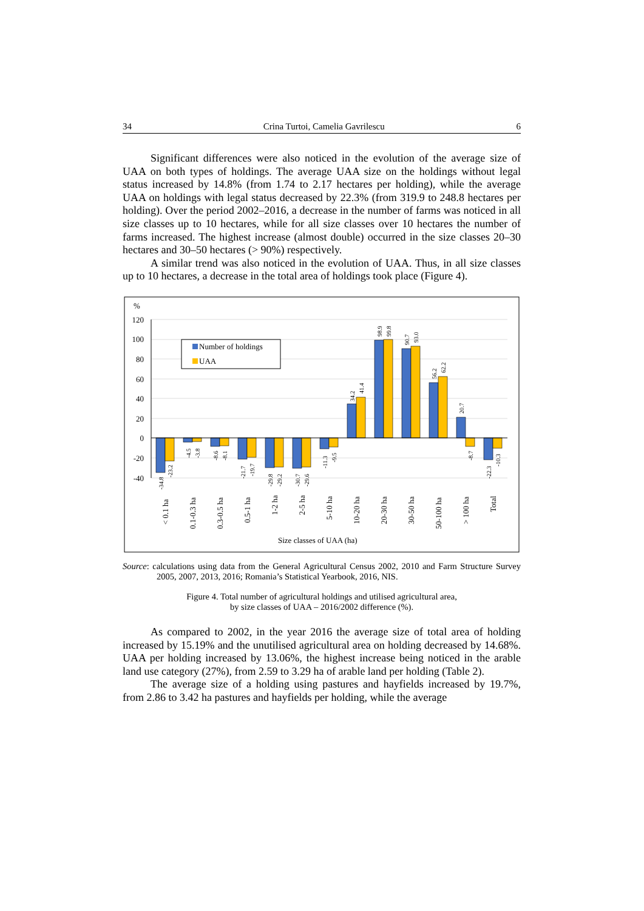34 Crina Turtoi, Camelia Gavrilescu 6
Significant differences were also noticed in the evolution of the average size of UAA on both types of holdings. The average UAA size on the holdings without legal status increased by 14.8% (from 1.74 to 2.17 hectares per holding), while the average UAA on holdings with legal status decreased by 22.3% (from 319.9 to 248.8 hectares per holding). Over the period 2002–2016, a decrease in the number of farms was noticed in all size classes up to 10 hectares, while for all size classes over 10 hectares the number of farms increased. The highest increase (almost double) occurred in the size classes 20–30 hectares and 30–50 hectares (> 90%) respectively.
A similar trend was also noticed in the evolution of UAA. Thus, in all size classes up to 10 hectares, a decrease in the total area of holdings took place (Figure 4).
%
120
100
80
60
40
20
0
-20
-40
Number of holdings
UAA
-34.8
-23.2
-4.5
-3.8
-8.6
-8.1
-21.7
-19.7
-29.8
-29.2
-30.7
-29.6
-11.3
-9.5
34.2
41.4
98.9
99.8
90.7
93.0
56.2
62.2
20.7
-8.7
-22.3
-10.3
< 0.1 ha
0.1-0.3 ha
0.3-0.5 ha
0.5-1 ha
1-2 ha
2-5 ha
5-10 ha
10-20 ha
20-30 ha
30-50 ha
50-100 ha
> 100 ha
Total
Size classes of UAA (ha)
Source: calculations using data from the General Agricultural Census 2002, 2010 and Farm Structure Survey 2005, 2007, 2013, 2016; Romania’s Statistical Yearbook, 2016, NIS.
Figure 4. Total number of agricultural holdings and utilised agricultural area,
by size classes of UAA – 2016/2002 difference (%).
As compared to 2002, in the year 2016 the average size of total area of holding increased by 15.19% and the unutilised agricultural area on holding decreased by 14.68%. UAA per holding increased by 13.06%, the highest increase being noticed in the arable land use category (27%), from 2.59 to 3.29 ha of arable land per holding (Table 2).
The average size of a holding using pastures and hayfields increased by 19.7%, from 2.86 to 3.42 ha pastures and hayfields per holding, while the average